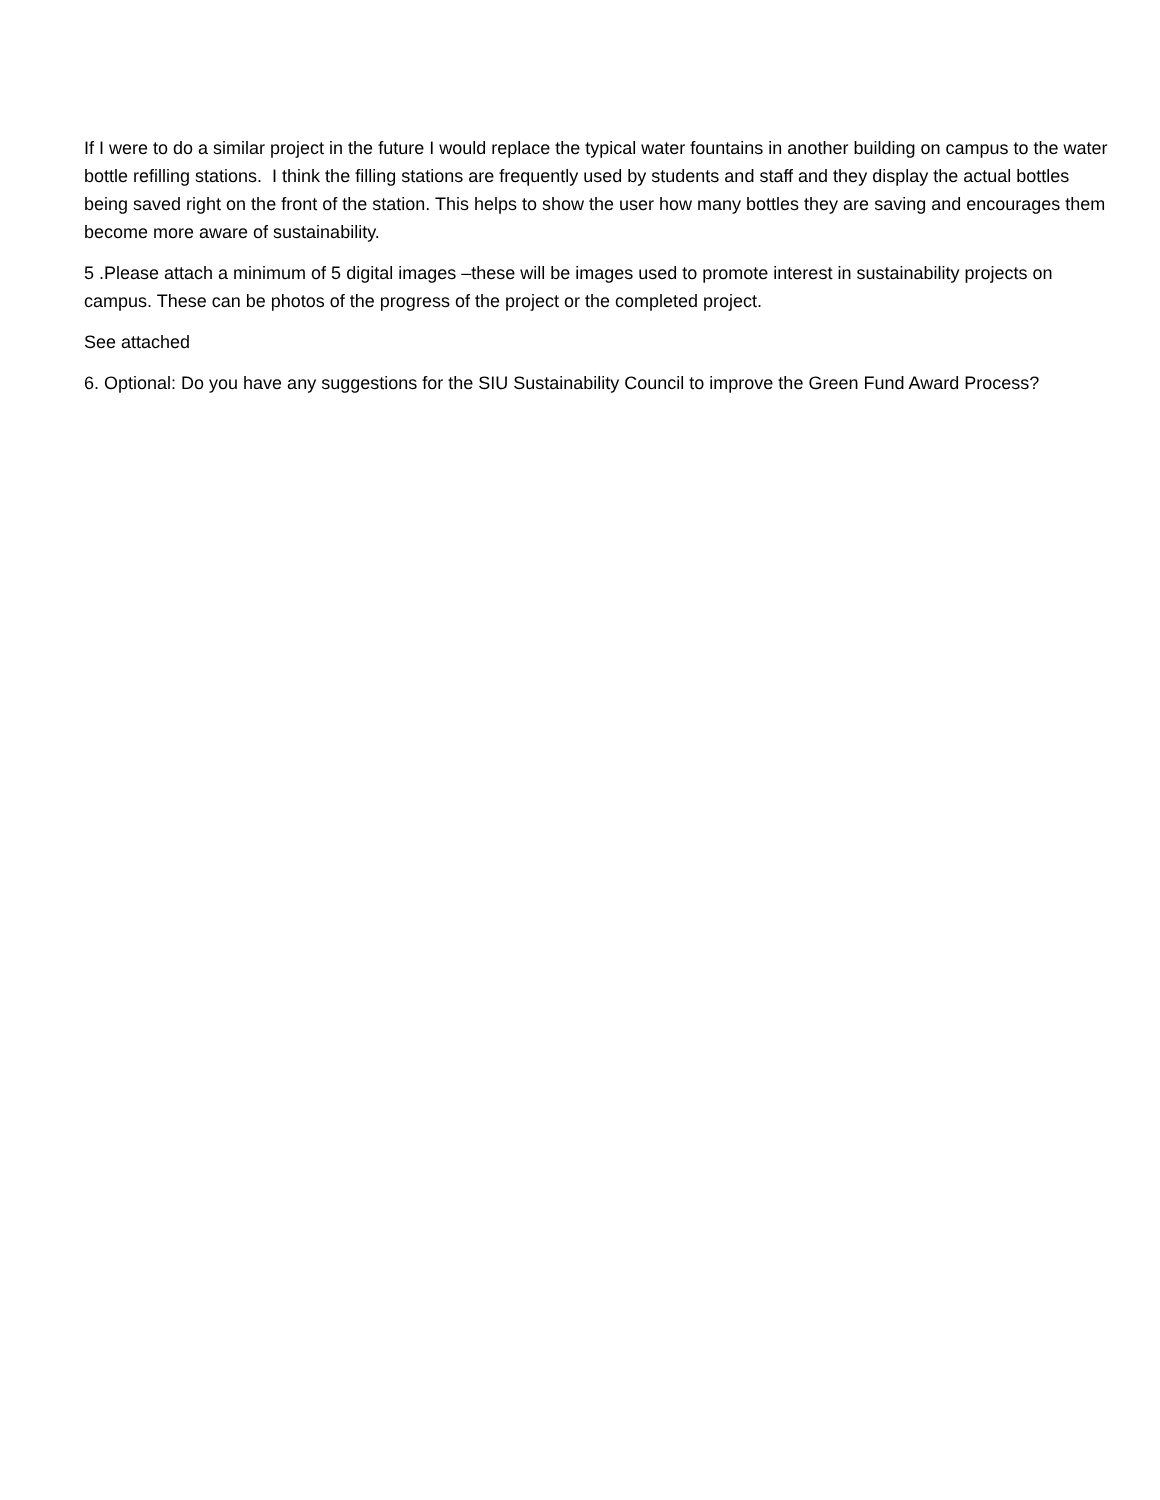If I were to do a similar project in the future I would replace the typical water fountains in another building on campus to the water bottle refilling stations. I think the filling stations are frequently used by students and staff and they display the actual bottles being saved right on the front of the station. This helps to show the user how many bottles they are saving and encourages them become more aware of sustainability.
5 .Please attach a minimum of 5 digital images –these will be images used to promote interest in sustainability projects on campus. These can be photos of the progress of the project or the completed project.
See attached
6. Optional: Do you have any suggestions for the SIU Sustainability Council to improve the Green Fund Award Process?